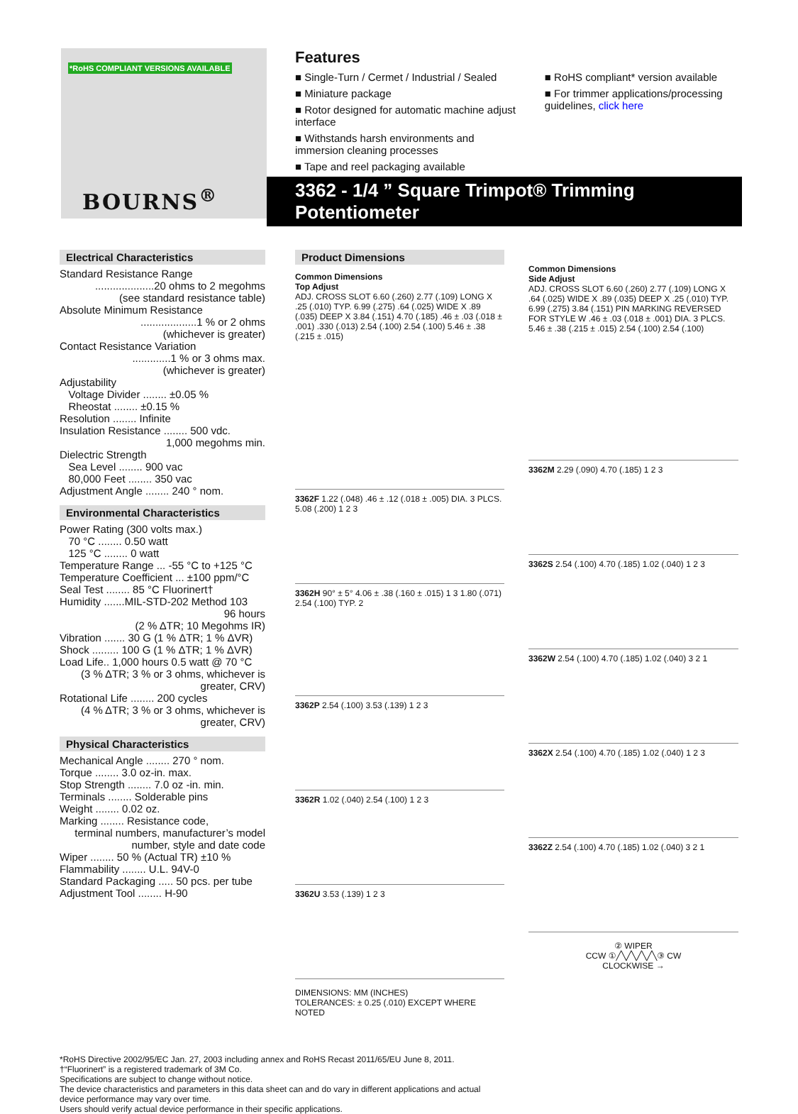*RoHS COMPLIANT VERSIONS AVAILABLE
BOURNS<sup>®</sup>
Features
■ Single-Turn / Cermet / Industrial / Sealed
■ Miniature package
■ Rotor designed for automatic machine adjust interface
■ Withstands harsh environments and immersion cleaning processes
■ Tape and reel packaging available
■ RoHS compliant* version available
■ For trimmer applications/processing guidelines, click here
3362 - 1/4 ” Square Trimpot® Trimming Potentiometer
Electrical Characteristics
Standard Resistance Range
....................20 ohms to 2 megohms
(see standard resistance table)
Absolute Minimum Resistance
...................1 % or 2 ohms
(whichever is greater)
Contact Resistance Variation
.............1 % or 3 ohms max.
(whichever is greater)
Adjustability
Voltage Divider ........ ±0.05 %
Rheostat ........ ±0.15 %
Resolution ........ Infinite
Insulation Resistance ........ 500 vdc.
1,000 megohms min.
Dielectric Strength
Sea Level ........ 900 vac
80,000 Feet ........ 350 vac
Adjustment Angle ........ 240 ° nom.
Environmental Characteristics
Power Rating (300 volts max.)
70 °C ........ 0.50 watt
125 °C ........ 0 watt
Temperature Range ... -55 °C to +125 °C
Temperature Coefficient ... ±100 ppm/°C
Seal Test ........ 85 °C Fluorinert†
Humidity .......MIL-STD-202 Method 103
96 hours
(2 % ΔTR; 10 Megohms IR)
Vibration ....... 30 G (1 % ΔTR; 1 % ΔVR)
Shock ......... 100 G (1 % ΔTR; 1 % ΔVR)
Load Life.. 1,000 hours 0.5 watt @ 70 °C
(3 % ΔTR; 3 % or 3 ohms, whichever is greater, CRV)
Rotational Life ........ 200 cycles
(4 % ΔTR; 3 % or 3 ohms, whichever is greater, CRV)
Physical Characteristics
Mechanical Angle ........ 270 ° nom.
Torque ........ 3.0 oz-in. max.
Stop Strength ........ 7.0 oz -in. min.
Terminals ........ Solderable pins
Weight ........ 0.02 oz.
Marking ........ Resistance code,
terminal numbers, manufacturer’s model number, style and date code
Wiper ........ 50 % (Actual TR) ±10 %
Flammability ........ U.L. 94V-0
Standard Packaging ..... 50 pcs. per tube
Adjustment Tool ........ H-90
Product Dimensions
Common Dimensions
Top Adjust
ADJ. CROSS SLOT 6.60 (.260) 2.77 (.109) LONG X .25 (.010) TYP. 6.99 (.275) .64 (.025) WIDE X .89 (.035) DEEP X 3.84 (.151) 4.70 (.185) .46 ± .03 (.018 ± .001) .330 (.013) 2.54 (.100) 2.54 (.100) 5.46 ± .38 (.215 ± .015)
3362F 1.22 (.048) .46 ± .12 (.018 ± .005) DIA. 3 PLCS. 5.08 (.200) 1 2 3
3362H 90° ± 5° 4.06 ± .38 (.160 ± .015) 1 3 1.80 (.071) 2.54 (.100) TYP. 2
3362P 2.54 (.100) 3.53 (.139) 1 2 3
3362R 1.02 (.040) 2.54 (.100) 1 2 3
3362U 3.53 (.139) 1 2 3
DIMENSIONS: MM (INCHES)
TOLERANCES: ± 0.25 (.010) EXCEPT WHERE NOTED
Common Dimensions
Side Adjust
ADJ. CROSS SLOT 6.60 (.260) 2.77 (.109) LONG X .64 (.025) WIDE X .89 (.035) DEEP X .25 (.010) TYP. 6.99 (.275) 3.84 (.151) PIN MARKING REVERSED FOR STYLE W .46 ± .03 (.018 ± .001) DIA. 3 PLCS. 5.46 ± .38 (.215 ± .015) 2.54 (.100) 2.54 (.100)
3362M 2.29 (.090) 4.70 (.185) 1 2 3
3362S 2.54 (.100) 4.70 (.185) 1.02 (.040) 1 2 3
3362W 2.54 (.100) 4.70 (.185) 1.02 (.040) 3 2 1
3362X 2.54 (.100) 4.70 (.185) 1.02 (.040) 1 2 3
3362Z 2.54 (.100) 4.70 (.185) 1.02 (.040) 3 2 1
② WIPER
CCW ①╱╲╱╲╱╲╱╲③ CW
CLOCKWISE →
*RoHS Directive 2002/95/EC Jan. 27, 2003 including annex and RoHS Recast 2011/65/EU June 8, 2011.
†“Fluorinert” is a registered trademark of 3M Co.
Specifications are subject to change without notice.
The device characteristics and parameters in this data sheet can and do vary in different applications and actual device performance may vary over time.
Users should verify actual device performance in their specific applications.